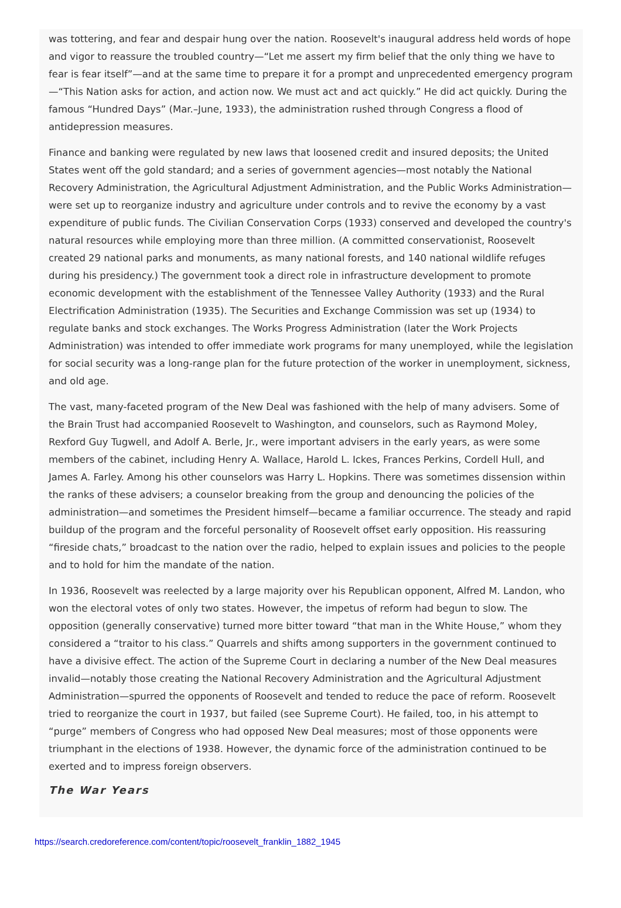was tottering, and fear and despair hung over the nation. Roosevelt's inaugural address held words of hope and vigor to reassure the troubled country—“Let me assert my firm belief that the only thing we have to fear is fear itself”—and at the same time to prepare it for a prompt and unprecedented emergency program—“This Nation asks for action, and action now. We must act and act quickly.” He did act quickly. During the famous “Hundred Days” (Mar.–June, 1933), the administration rushed through Congress a flood of antidepression measures.
Finance and banking were regulated by new laws that loosened credit and insured deposits; the United States went off the gold standard; and a series of government agencies—most notably the National Recovery Administration, the Agricultural Adjustment Administration, and the Public Works Administration—were set up to reorganize industry and agriculture under controls and to revive the economy by a vast expenditure of public funds. The Civilian Conservation Corps (1933) conserved and developed the country's natural resources while employing more than three million. (A committed conservationist, Roosevelt created 29 national parks and monuments, as many national forests, and 140 national wildlife refuges during his presidency.) The government took a direct role in infrastructure development to promote economic development with the establishment of the Tennessee Valley Authority (1933) and the Rural Electrification Administration (1935). The Securities and Exchange Commission was set up (1934) to regulate banks and stock exchanges. The Works Progress Administration (later the Work Projects Administration) was intended to offer immediate work programs for many unemployed, while the legislation for social security was a long-range plan for the future protection of the worker in unemployment, sickness, and old age.
The vast, many-faceted program of the New Deal was fashioned with the help of many advisers. Some of the Brain Trust had accompanied Roosevelt to Washington, and counselors, such as Raymond Moley, Rexford Guy Tugwell, and Adolf A. Berle, Jr., were important advisers in the early years, as were some members of the cabinet, including Henry A. Wallace, Harold L. Ickes, Frances Perkins, Cordell Hull, and James A. Farley. Among his other counselors was Harry L. Hopkins. There was sometimes dissension within the ranks of these advisers; a counselor breaking from the group and denouncing the policies of the administration—and sometimes the President himself—became a familiar occurrence. The steady and rapid buildup of the program and the forceful personality of Roosevelt offset early opposition. His reassuring “fireside chats,” broadcast to the nation over the radio, helped to explain issues and policies to the people and to hold for him the mandate of the nation.
In 1936, Roosevelt was reelected by a large majority over his Republican opponent, Alfred M. Landon, who won the electoral votes of only two states. However, the impetus of reform had begun to slow. The opposition (generally conservative) turned more bitter toward “that man in the White House,” whom they considered a “traitor to his class.” Quarrels and shifts among supporters in the government continued to have a divisive effect. The action of the Supreme Court in declaring a number of the New Deal measures invalid—notably those creating the National Recovery Administration and the Agricultural Adjustment Administration—spurred the opponents of Roosevelt and tended to reduce the pace of reform. Roosevelt tried to reorganize the court in 1937, but failed (see Supreme Court). He failed, too, in his attempt to “purge” members of Congress who had opposed New Deal measures; most of those opponents were triumphant in the elections of 1938. However, the dynamic force of the administration continued to be exerted and to impress foreign observers.
The War Years
https://search.credoreference.com/content/topic/roosevelt_franklin_1882_1945